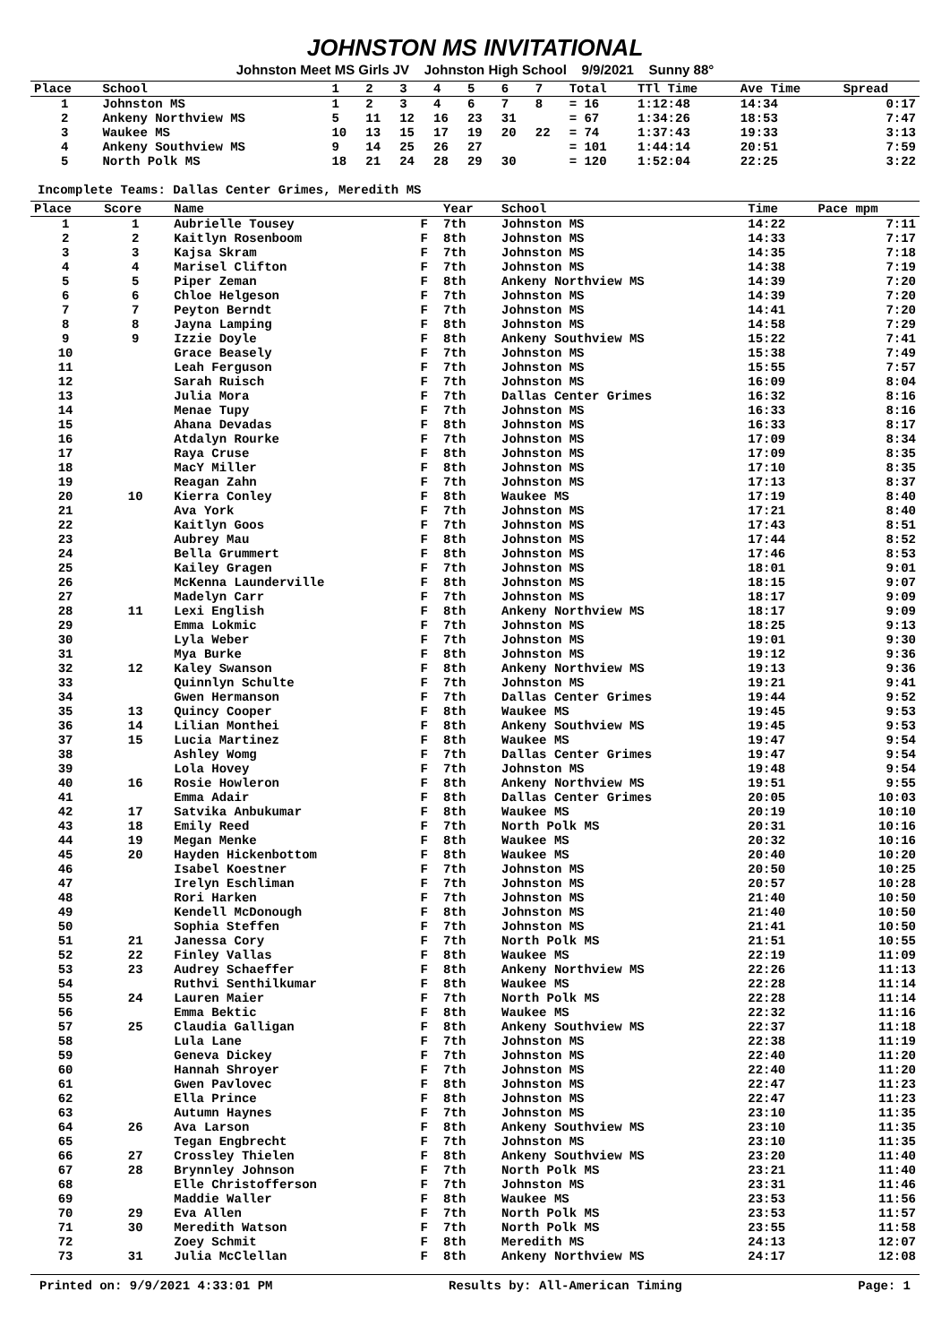JOHNSTON MS INVITATIONAL
Johnston Meet MS Girls JV Johnston High School 9/9/2021 Sunny 88°
| Place | School | 1 | 2 | 3 | 4 | 5 | 6 | 7 | Total | TTl Time | Ave Time | Spread |
| --- | --- | --- | --- | --- | --- | --- | --- | --- | --- | --- | --- | --- |
| 1 | Johnston MS | 1 | 2 | 3 | 4 | 6 | 7 | 8 | = 16 | 1:12:48 | 14:34 | 0:17 |
| 2 | Ankeny Northview MS | 5 | 11 | 12 | 16 | 23 | 31 | | = 67 | 1:34:26 | 18:53 | 7:47 |
| 3 | Waukee MS | 10 | 13 | 15 | 17 | 19 | 20 | 22 | = 74 | 1:37:43 | 19:33 | 3:13 |
| 4 | Ankeny Southview MS | 9 | 14 | 25 | 26 | 27 | | | = 101 | 1:44:14 | 20:51 | 7:59 |
| 5 | North Polk MS | 18 | 21 | 24 | 28 | 29 | 30 | | = 120 | 1:52:04 | 22:25 | 3:22 |
Incomplete Teams: Dallas Center Grimes, Meredith MS
| Place | Score | Name | | Year | School | Time | Pace mpm |
| --- | --- | --- | --- | --- | --- | --- | --- |
| 1 | 1 | Aubrielle Tousey | F | 7th | Johnston MS | 14:22 | 7:11 |
| 2 | 2 | Kaitlyn Rosenboom | F | 8th | Johnston MS | 14:33 | 7:17 |
| 3 | 3 | Kajsa Skram | F | 7th | Johnston MS | 14:35 | 7:18 |
| 4 | 4 | Marisel Clifton | F | 7th | Johnston MS | 14:38 | 7:19 |
| 5 | 5 | Piper Zeman | F | 8th | Ankeny Northview MS | 14:39 | 7:20 |
| 6 | 6 | Chloe Helgeson | F | 7th | Johnston MS | 14:39 | 7:20 |
| 7 | 7 | Peyton Berndt | F | 7th | Johnston MS | 14:41 | 7:20 |
| 8 | 8 | Jayna Lamping | F | 8th | Johnston MS | 14:58 | 7:29 |
| 9 | 9 | Izzie Doyle | F | 8th | Ankeny Southview MS | 15:22 | 7:41 |
| 10 | | Grace Beasely | F | 7th | Johnston MS | 15:38 | 7:49 |
| 11 | | Leah Ferguson | F | 7th | Johnston MS | 15:55 | 7:57 |
| 12 | | Sarah Ruisch | F | 7th | Johnston MS | 16:09 | 8:04 |
| 13 | | Julia Mora | F | 7th | Dallas Center Grimes | 16:32 | 8:16 |
| 14 | | Menae Tupy | F | 7th | Johnston MS | 16:33 | 8:16 |
| 15 | | Ahana Devadas | F | 8th | Johnston MS | 16:33 | 8:17 |
| 16 | | Atdalyn Rourke | F | 7th | Johnston MS | 17:09 | 8:34 |
| 17 | | Raya Cruse | F | 8th | Johnston MS | 17:09 | 8:35 |
| 18 | | MacY Miller | F | 8th | Johnston MS | 17:10 | 8:35 |
| 19 | | Reagan Zahn | F | 7th | Johnston MS | 17:13 | 8:37 |
| 20 | 10 | Kierra Conley | F | 8th | Waukee MS | 17:19 | 8:40 |
| 21 | | Ava York | F | 7th | Johnston MS | 17:21 | 8:40 |
| 22 | | Kaitlyn Goos | F | 7th | Johnston MS | 17:43 | 8:51 |
| 23 | | Aubrey Mau | F | 8th | Johnston MS | 17:44 | 8:52 |
| 24 | | Bella Grummert | F | 8th | Johnston MS | 17:46 | 8:53 |
| 25 | | Kailey Gragen | F | 7th | Johnston MS | 18:01 | 9:01 |
| 26 | | McKenna Launderville | F | 8th | Johnston MS | 18:15 | 9:07 |
| 27 | | Madelyn Carr | F | 7th | Johnston MS | 18:17 | 9:09 |
| 28 | 11 | Lexi English | F | 8th | Ankeny Northview MS | 18:17 | 9:09 |
| 29 | | Emma Lokmic | F | 7th | Johnston MS | 18:25 | 9:13 |
| 30 | | Lyla Weber | F | 7th | Johnston MS | 19:01 | 9:30 |
| 31 | | Mya Burke | F | 8th | Johnston MS | 19:12 | 9:36 |
| 32 | 12 | Kaley Swanson | F | 8th | Ankeny Northview MS | 19:13 | 9:36 |
| 33 | | Quinnlyn Schulte | F | 7th | Johnston MS | 19:21 | 9:41 |
| 34 | | Gwen Hermanson | F | 7th | Dallas Center Grimes | 19:44 | 9:52 |
| 35 | 13 | Quincy Cooper | F | 8th | Waukee MS | 19:45 | 9:53 |
| 36 | 14 | Lilian Monthei | F | 8th | Ankeny Southview MS | 19:45 | 9:53 |
| 37 | 15 | Lucia Martinez | F | 8th | Waukee MS | 19:47 | 9:54 |
| 38 | | Ashley Womg | F | 7th | Dallas Center Grimes | 19:47 | 9:54 |
| 39 | | Lola Hovey | F | 7th | Johnston MS | 19:48 | 9:54 |
| 40 | 16 | Rosie Howleron | F | 8th | Ankeny Northview MS | 19:51 | 9:55 |
| 41 | | Emma Adair | F | 8th | Dallas Center Grimes | 20:05 | 10:03 |
| 42 | 17 | Satvika Anbukumar | F | 8th | Waukee MS | 20:19 | 10:10 |
| 43 | 18 | Emily Reed | F | 7th | North Polk MS | 20:31 | 10:16 |
| 44 | 19 | Megan Menke | F | 8th | Waukee MS | 20:32 | 10:16 |
| 45 | 20 | Hayden Hickenbottom | F | 8th | Waukee MS | 20:40 | 10:20 |
| 46 | | Isabel Koestner | F | 7th | Johnston MS | 20:50 | 10:25 |
| 47 | | Irelyn Eschliman | F | 7th | Johnston MS | 20:57 | 10:28 |
| 48 | | Rori Harken | F | 7th | Johnston MS | 21:40 | 10:50 |
| 49 | | Kendell McDonough | F | 8th | Johnston MS | 21:40 | 10:50 |
| 50 | | Sophia Steffen | F | 7th | Johnston MS | 21:41 | 10:50 |
| 51 | 21 | Janessa Cory | F | 7th | North Polk MS | 21:51 | 10:55 |
| 52 | 22 | Finley Vallas | F | 8th | Waukee MS | 22:19 | 11:09 |
| 53 | 23 | Audrey Schaeffer | F | 8th | Ankeny Northview MS | 22:26 | 11:13 |
| 54 | | Ruthvi Senthilkumar | F | 8th | Waukee MS | 22:28 | 11:14 |
| 55 | 24 | Lauren Maier | F | 7th | North Polk MS | 22:28 | 11:14 |
| 56 | | Emma Bektic | F | 8th | Waukee MS | 22:32 | 11:16 |
| 57 | 25 | Claudia Galligan | F | 8th | Ankeny Southview MS | 22:37 | 11:18 |
| 58 | | Lula Lane | F | 7th | Johnston MS | 22:38 | 11:19 |
| 59 | | Geneva Dickey | F | 7th | Johnston MS | 22:40 | 11:20 |
| 60 | | Hannah Shroyer | F | 7th | Johnston MS | 22:40 | 11:20 |
| 61 | | Gwen Pavlovec | F | 8th | Johnston MS | 22:47 | 11:23 |
| 62 | | Ella Prince | F | 8th | Johnston MS | 22:47 | 11:23 |
| 63 | | Autumn Haynes | F | 7th | Johnston MS | 23:10 | 11:35 |
| 64 | 26 | Ava Larson | F | 8th | Ankeny Southview MS | 23:10 | 11:35 |
| 65 | | Tegan Engbrecht | F | 7th | Johnston MS | 23:10 | 11:35 |
| 66 | 27 | Crossley Thielen | F | 8th | Ankeny Southview MS | 23:20 | 11:40 |
| 67 | 28 | Brynnley Johnson | F | 7th | North Polk MS | 23:21 | 11:40 |
| 68 | | Elle Christofferson | F | 7th | Johnston MS | 23:31 | 11:46 |
| 69 | | Maddie Waller | F | 8th | Waukee MS | 23:53 | 11:56 |
| 70 | 29 | Eva Allen | F | 7th | North Polk MS | 23:53 | 11:57 |
| 71 | 30 | Meredith Watson | F | 7th | North Polk MS | 23:55 | 11:58 |
| 72 | | Zoey Schmit | F | 8th | Meredith MS | 24:13 | 12:07 |
| 73 | 31 | Julia McClellan | F | 8th | Ankeny Northview MS | 24:17 | 12:08 |
Printed on: 9/9/2021 4:33:01 PM Results by: All-American Timing Page: 1